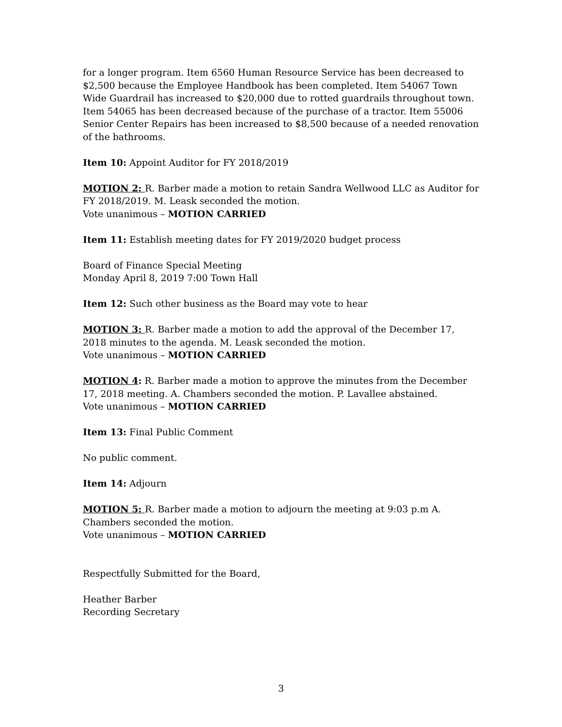for a longer program. Item 6560 Human Resource Service has been decreased to $2,500 because the Employee Handbook has been completed. Item 54067 Town Wide Guardrail has increased to $20,000 due to rotted guardrails throughout town. Item 54065 has been decreased because of the purchase of a tractor. Item 55006 Senior Center Repairs has been increased to $8,500 because of a needed renovation of the bathrooms.
Item 10: Appoint Auditor for FY 2018/2019
MOTION 2: R. Barber made a motion to retain Sandra Wellwood LLC as Auditor for FY 2018/2019. M. Leask seconded the motion.
Vote unanimous – MOTION CARRIED
Item 11: Establish meeting dates for FY 2019/2020 budget process
Board of Finance Special Meeting
Monday April 8, 2019 7:00 Town Hall
Item 12: Such other business as the Board may vote to hear
MOTION 3: R. Barber made a motion to add the approval of the December 17, 2018 minutes to the agenda. M. Leask seconded the motion.
Vote unanimous – MOTION CARRIED
MOTION 4: R. Barber made a motion to approve the minutes from the December 17, 2018 meeting. A. Chambers seconded the motion. P. Lavallee abstained.
Vote unanimous – MOTION CARRIED
Item 13: Final Public Comment
No public comment.
Item 14: Adjourn
MOTION 5: R. Barber made a motion to adjourn the meeting at 9:03 p.m A. Chambers seconded the motion.
Vote unanimous – MOTION CARRIED
Respectfully Submitted for the Board,
Heather Barber
Recording Secretary
3